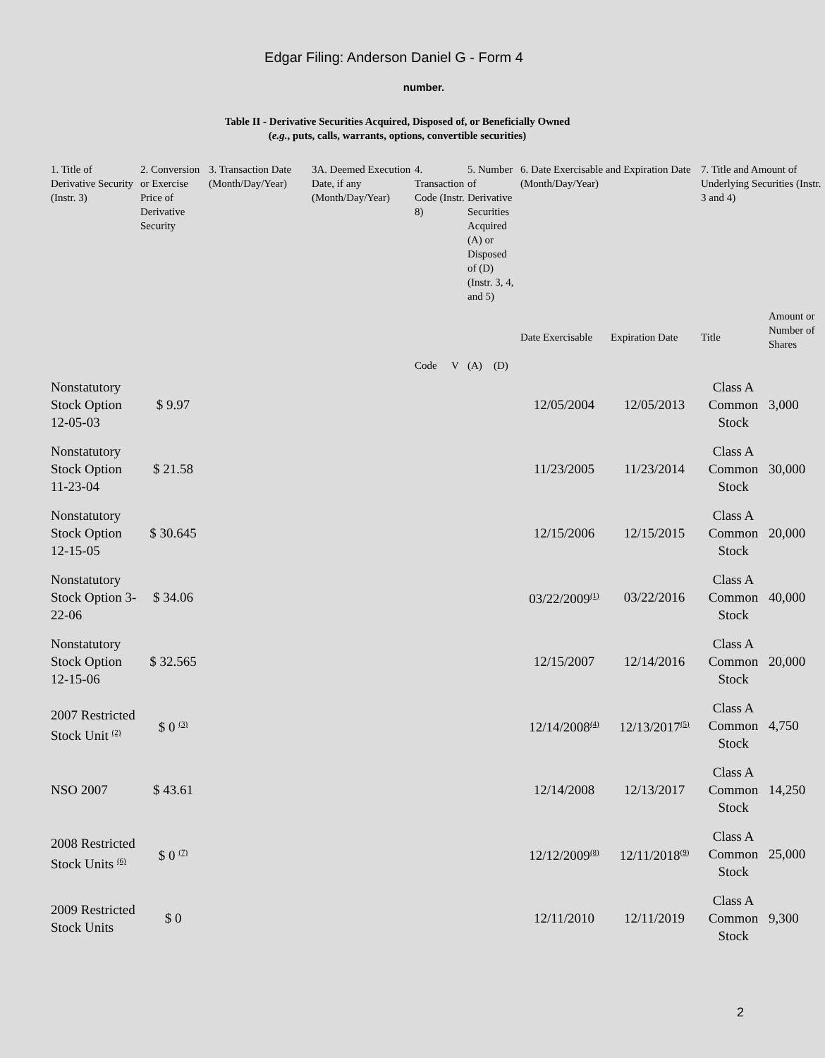Edgar Filing: Anderson Daniel G - Form 4
number.
Table II - Derivative Securities Acquired, Disposed of, or Beneficially Owned
(e.g., puts, calls, warrants, options, convertible securities)
| 1. Title of Derivative Security (Instr. 3) | 2. Conversion or Exercise Price of Derivative Security | 3. Transaction Date (Month/Day/Year) | 3A. Deemed Execution Date, if any (Month/Day/Year) | 4. Transaction Code (Instr. 8) | | 5. Number of Derivative Securities Acquired (A) or Disposed of (D) (Instr. 3, 4, and 5) | | 6. Date Exercisable and Expiration Date (Month/Day/Year) | | 7. Title and Amount of Underlying Securities (Instr. 3 and 4) | |
| --- | --- | --- | --- | --- | --- | --- | --- | --- | --- | --- | --- |
| | | | | Code | V | (A) | (D) | Date Exercisable | Expiration Date | Title | Amount or Number of Shares |
| Nonstatutory Stock Option 12-05-03 | $ 9.97 | | | | | | | 12/05/2004 | 12/05/2013 | Class A Common Stock | 3,000 |
| Nonstatutory Stock Option 11-23-04 | $ 21.58 | | | | | | | 11/23/2005 | 11/23/2014 | Class A Common Stock | 30,000 |
| Nonstatutory Stock Option 12-15-05 | $ 30.645 | | | | | | | 12/15/2006 | 12/15/2015 | Class A Common Stock | 20,000 |
| Nonstatutory Stock Option 3-22-06 | $ 34.06 | | | | | | | 03/22/2009<sup>(1)</sup> | 03/22/2016 | Class A Common Stock | 40,000 |
| Nonstatutory Stock Option 12-15-06 | $ 32.565 | | | | | | | 12/15/2007 | 12/14/2016 | Class A Common Stock | 20,000 |
| 2007 Restricted Stock Unit <sup>(2)</sup> | $ 0 <sup>(3)</sup> | | | | | | | 12/14/2008<sup>(4)</sup> | 12/13/2017<sup>(5)</sup> | Class A Common Stock | 4,750 |
| NSO 2007 | $ 43.61 | | | | | | | 12/14/2008 | 12/13/2017 | Class A Common Stock | 14,250 |
| 2008 Restricted Stock Units <sup>(6)</sup> | $ 0 <sup>(7)</sup> | | | | | | | 12/12/2009<sup>(8)</sup> | 12/11/2018<sup>(9)</sup> | Class A Common Stock | 25,000 |
| 2009 Restricted Stock Units | $ 0 | | | | | | | 12/11/2010 | 12/11/2019 | Class A Common Stock | 9,300 |
2